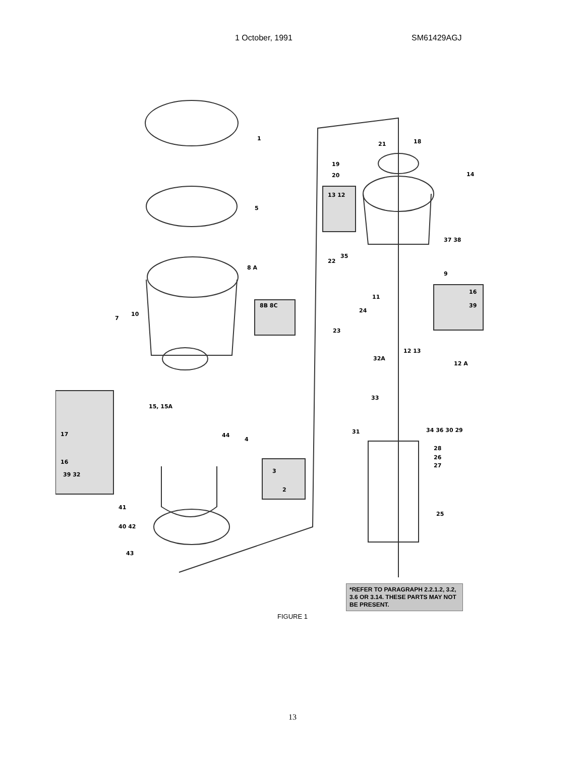1 October, 1991 SM61429AGJ
1
5
8 A
7
10
8B 8C
15, 15A
17
16
39 32
44
4
3
2
41
40 42
43
21 18
19
20 14
13 12
37 38
35
22
9
16
39
11
24
23
32A
12 13
12 A
33
31 34 36 30 29
28
26
27
25
*REFER TO PARAGRAPH 2.2.1.2, 3.2, 3.6 OR 3.14. THESE PARTS MAY NOT BE PRESENT.
FIGURE 1
13